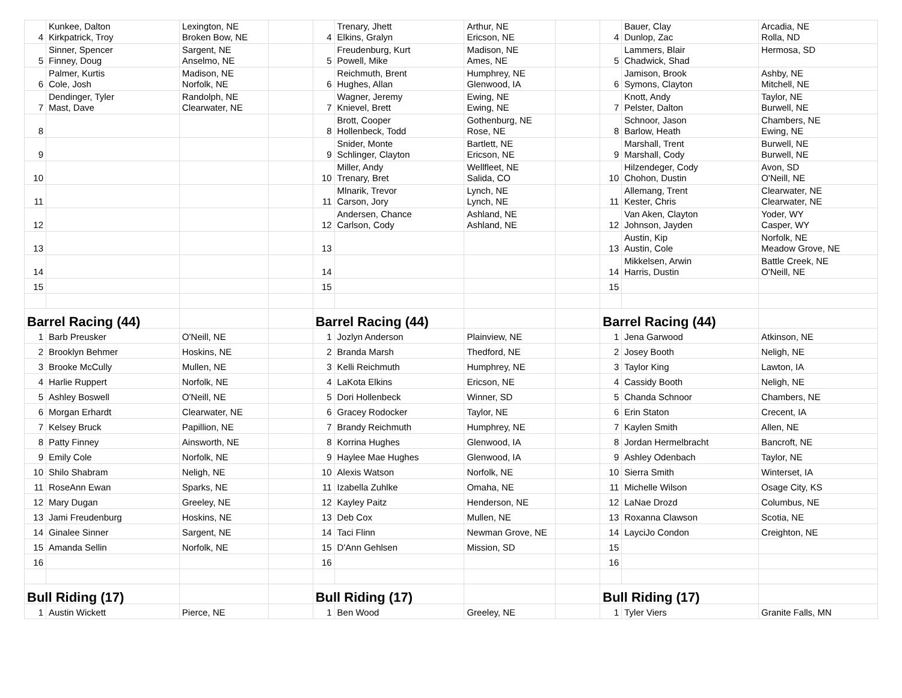| 4 | Kunkee, Dalton Kirkpatrick, Troy | Lexington, NE Broken Bow, NE | | 4 | Trenary, Jhett Elkins, Gralyn | Arthur, NE Ericson, NE | | 4 | Bauer, Clay Dunlop, Zac | Arcadia, NE Rolla, ND |
| 5 | Sinner, Spencer Finney, Doug | Sargent, NE Anselmo, NE | | 5 | Freudenburg, Kurt Powell, Mike | Madison, NE Ames, NE | | 5 | Lammers, Blair Chadwick, Shad | Hermosa, SD |
| 6 | Palmer, Kurtis Cole, Josh | Madison, NE Norfolk, NE | | 6 | Reichmuth, Brent Hughes, Allan | Humphrey, NE Glenwood, IA | | 6 | Jamison, Brook Symons, Clayton | Ashby, NE Mitchell, NE |
| 7 | Dendinger, Tyler Mast, Dave | Randolph, NE Clearwater, NE | | 7 | Wagner, Jeremy Knievel, Brett | Ewing, NE Ewing, NE | | 7 | Knott, Andy Pelster, Dalton | Taylor, NE Burwell, NE |
| 8 | | | | 8 | Brott, Cooper Hollenbeck, Todd | Gothenburg, NE Rose, NE | | 8 | Schnoor, Jason Barlow, Heath | Chambers, NE Ewing, NE |
| 9 | | | | 9 | Snider, Monte Schlinger, Clayton | Bartlett, NE Ericson, NE | | 9 | Marshall, Trent Marshall, Cody | Burwell, NE Burwell, NE |
| 10 | | | | 10 | Miller, Andy Trenary, Bret | Wellfleet, NE Salida, CO | | 10 | Hilzendeger, Cody Chohon, Dustin | Avon, SD O'Neill, NE |
| 11 | | | | 11 | Mlnarik, Trevor Carson, Jory | Lynch, NE Lynch, NE | | 11 | Allemang, Trent Kester, Chris | Clearwater, NE Clearwater, NE |
| 12 | | | | 12 | Andersen, Chance Carlson, Cody | Ashland, NE Ashland, NE | | 12 | Van Aken, Clayton Johnson, Jayden | Yoder, WY Casper, WY |
| 13 | | | | 13 | | | | 13 | Austin, Kip Austin, Cole | Norfolk, NE Meadow Grove, NE |
| 14 | | | | 14 | | | | 14 | Mikkelsen, Arwin Harris, Dustin | Battle Creek, NE O'Neill, NE |
| 15 | | | | 15 | | | | 15 | | |
| Barrel Racing (44) | | | | Barrel Racing (44) | | | | Barrel Racing (44) | | |
| 1 | Barb Preusker | O'Neill, NE | | 1 | Jozlyn Anderson | Plainview, NE | | 1 | Jena Garwood | Atkinson, NE |
| 2 | Brooklyn Behmer | Hoskins, NE | | 2 | Branda Marsh | Thedford, NE | | 2 | Josey Booth | Neligh, NE |
| 3 | Brooke McCully | Mullen, NE | | 3 | Kelli Reichmuth | Humphrey, NE | | 3 | Taylor King | Lawton, IA |
| 4 | Harlie Ruppert | Norfolk, NE | | 4 | LaKota Elkins | Ericson, NE | | 4 | Cassidy Booth | Neligh, NE |
| 5 | Ashley Boswell | O'Neill, NE | | 5 | Dori Hollenbeck | Winner, SD | | 5 | Chanda Schnoor | Chambers, NE |
| 6 | Morgan Erhardt | Clearwater, NE | | 6 | Gracey Rodocker | Taylor, NE | | 6 | Erin Staton | Crecent, IA |
| 7 | Kelsey Bruck | Papillion, NE | | 7 | Brandy Reichmuth | Humphrey, NE | | 7 | Kaylen Smith | Allen, NE |
| 8 | Patty Finney | Ainsworth, NE | | 8 | Korrina Hughes | Glenwood, IA | | 8 | Jordan Hermelbracht | Bancroft, NE |
| 9 | Emily Cole | Norfolk, NE | | 9 | Haylee Mae Hughes | Glenwood, IA | | 9 | Ashley Odenbach | Taylor, NE |
| 10 | Shilo Shabram | Neligh, NE | | 10 | Alexis Watson | Norfolk, NE | | 10 | Sierra Smith | Winterset, IA |
| 11 | RoseAnn Ewan | Sparks, NE | | 11 | Izabella Zuhlke | Omaha, NE | | 11 | Michelle Wilson | Osage City, KS |
| 12 | Mary Dugan | Greeley, NE | | 12 | Kayley Paitz | Henderson, NE | | 12 | LaNae Drozd | Columbus, NE |
| 13 | Jami Freudenburg | Hoskins, NE | | 13 | Deb Cox | Mullen, NE | | 13 | Roxanna Clawson | Scotia, NE |
| 14 | Ginalee Sinner | Sargent, NE | | 14 | Taci Flinn | Newman Grove, NE | | 14 | LayciJo Condon | Creighton, NE |
| 15 | Amanda Sellin | Norfolk, NE | | 15 | D'Ann Gehlsen | Mission, SD | | 15 | | |
| 16 | | | | 16 | | | | 16 | | |
| Bull Riding (17) | | | | Bull Riding (17) | | | | Bull Riding (17) | | |
| 1 | Austin Wickett | Pierce, NE | | 1 | Ben Wood | Greeley, NE | | 1 | Tyler Viers | Granite Falls, MN |